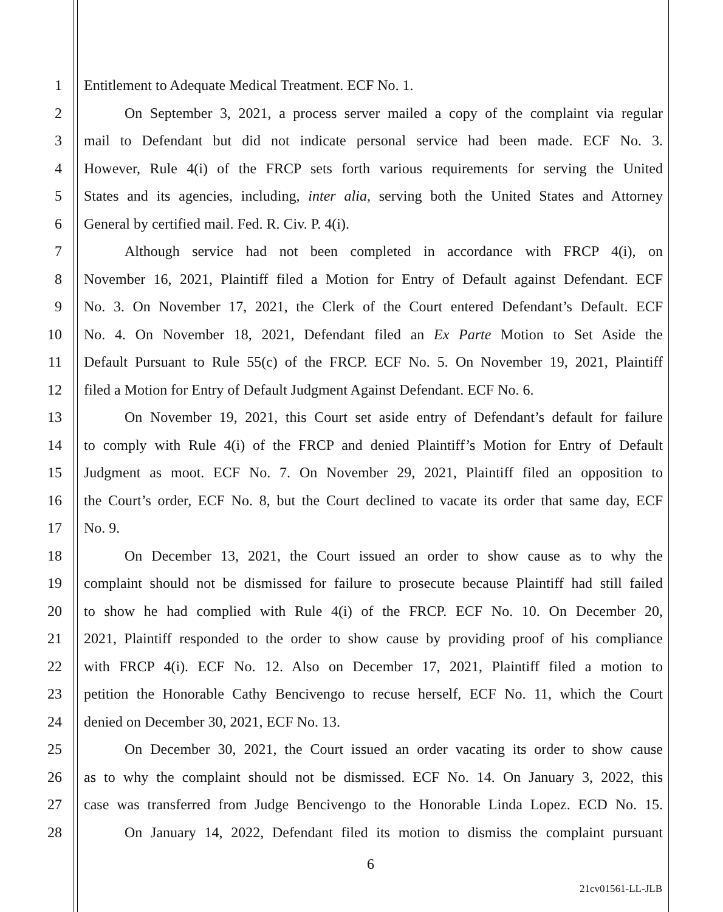1 Entitlement to Adequate Medical Treatment. ECF No. 1.
2 On September 3, 2021, a process server mailed a copy of the complaint via regular
3 mail to Defendant but did not indicate personal service had been made. ECF No. 3.
4 However, Rule 4(i) of the FRCP sets forth various requirements for serving the United
5 States and its agencies, including, inter alia, serving both the United States and Attorney
6 General by certified mail. Fed. R. Civ. P. 4(i).
7 Although service had not been completed in accordance with FRCP 4(i), on
8 November 16, 2021, Plaintiff filed a Motion for Entry of Default against Defendant. ECF
9 No. 3. On November 17, 2021, the Clerk of the Court entered Defendant’s Default. ECF
10 No. 4. On November 18, 2021, Defendant filed an Ex Parte Motion to Set Aside the
11 Default Pursuant to Rule 55(c) of the FRCP. ECF No. 5. On November 19, 2021, Plaintiff
12 filed a Motion for Entry of Default Judgment Against Defendant. ECF No. 6.
13 On November 19, 2021, this Court set aside entry of Defendant’s default for failure
14 to comply with Rule 4(i) of the FRCP and denied Plaintiff’s Motion for Entry of Default
15 Judgment as moot. ECF No. 7. On November 29, 2021, Plaintiff filed an opposition to
16 the Court’s order, ECF No. 8, but the Court declined to vacate its order that same day, ECF
17 No. 9.
18 On December 13, 2021, the Court issued an order to show cause as to why the
19 complaint should not be dismissed for failure to prosecute because Plaintiff had still failed
20 to show he had complied with Rule 4(i) of the FRCP. ECF No. 10. On December 20,
21 2021, Plaintiff responded to the order to show cause by providing proof of his compliance
22 with FRCP 4(i). ECF No. 12. Also on December 17, 2021, Plaintiff filed a motion to
23 petition the Honorable Cathy Bencivengo to recuse herself, ECF No. 11, which the Court
24 denied on December 30, 2021, ECF No. 13.
25 On December 30, 2021, the Court issued an order vacating its order to show cause
26 as to why the complaint should not be dismissed. ECF No. 14. On January 3, 2022, this
27 case was transferred from Judge Bencivengo to the Honorable Linda Lopez. ECD No. 15.
28 On January 14, 2022, Defendant filed its motion to dismiss the complaint pursuant
6
21cv01561-LL-JLB